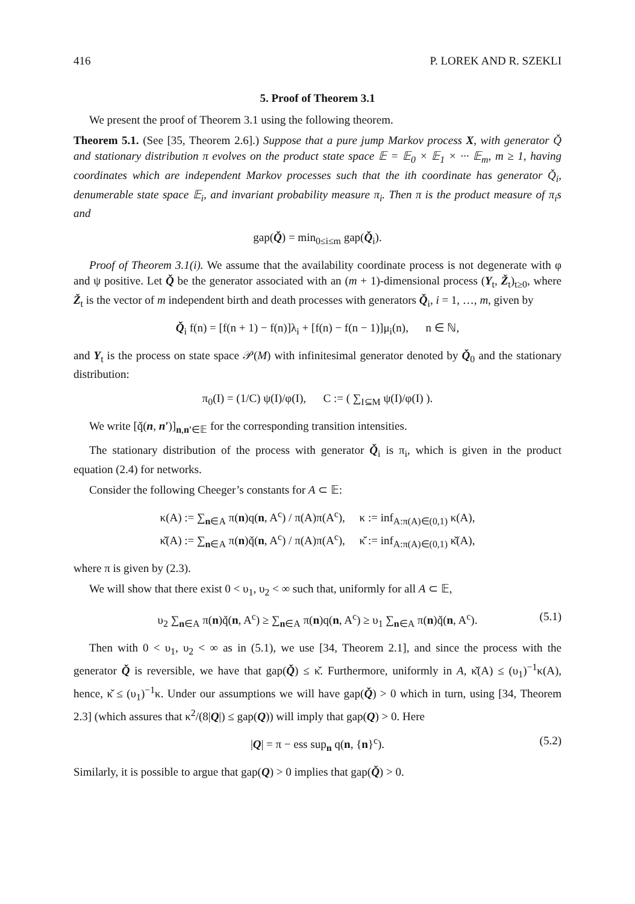416 P. LOREK AND R. SZEKLI
5. Proof of Theorem 3.1
We present the proof of Theorem 3.1 using the following theorem.
Theorem 5.1. (See [35, Theorem 2.6].) Suppose that a pure jump Markov process X, with generator Q̌ and stationary distribution π evolves on the product state space 𝔼 = 𝔼<sub>0</sub> × 𝔼<sub>1</sub> × ··· 𝔼<sub>m</sub>, m ≥ 1, having coordinates which are independent Markov processes such that the ith coordinate has generator Q̌<sub>i</sub>, denumerable state space 𝔼<sub>i</sub>, and invariant probability measure π<sub>i</sub>. Then π is the product measure of π<sub>i</sub>s and
gap(Q̌) = min<sub>0≤i≤m</sub> gap(Q̌<sub>i</sub>).
Proof of Theorem 3.1(i). We assume that the availability coordinate process is not degenerate with φ and ψ positive. Let Q̌ be the generator associated with an (m + 1)-dimensional process (Y<sub>t</sub>, Ž<sub>t</sub>)<sub>t≥0</sub>, where Ž<sub>t</sub> is the vector of m independent birth and death processes with generators Q̌<sub>i</sub>, i = 1, …, m, given by
Q̌<sub>i</sub> f(n) = [f(n + 1) − f(n)]λ<sub>i</sub> + [f(n) − f(n − 1)]μ<sub>i</sub>(n), n ∈ ℕ,
and Y<sub>t</sub> is the process on state space 𝒫(M) with infinitesimal generator denoted by Q̌<sub>0</sub> and the stationary distribution:
π<sub>0</sub>(I) = (1/C) ψ(I)/φ(I), C := ( ∑<sub>I⊆M</sub> ψ(I)/φ(I) ).
We write [q̌(n, n′)]<sub>n,n′∈𝔼</sub> for the corresponding transition intensities.
The stationary distribution of the process with generator Q̌<sub>i</sub> is π<sub>i</sub>, which is given in the product equation (2.4) for networks.
Consider the following Cheeger’s constants for A ⊂ 𝔼:
κ(A) := ∑<sub>n∈A</sub> π(n)q(n, A<sup>c</sup>) / π(A)π(A<sup>c</sup>), κ := inf<sub>A:π(A)∈(0,1)</sub> κ(A),
κ̌(A) := ∑<sub>n∈A</sub> π(n)q̌(n, A<sup>c</sup>) / π(A)π(A<sup>c</sup>), κ̌ := inf<sub>A:π(A)∈(0,1)</sub> κ̌(A),
where π is given by (2.3).
We will show that there exist 0 < υ<sub>1</sub>, υ<sub>2</sub> < ∞ such that, uniformly for all A ⊂ 𝔼,
υ<sub>2</sub> ∑<sub>n∈A</sub> π(n)q̌(n, A<sup>c</sup>) ≥ ∑<sub>n∈A</sub> π(n)q(n, A<sup>c</sup>) ≥ υ<sub>1</sub> ∑<sub>n∈A</sub> π(n)q̌(n, A<sup>c</sup>). (5.1)
Then with 0 < υ<sub>1</sub>, υ<sub>2</sub> < ∞ as in (5.1), we use [34, Theorem 2.1], and since the process with the generator Q̌ is reversible, we have that gap(Q̌) ≤ κ̌. Furthermore, uniformly in A, κ̌(A) ≤ (υ<sub>1</sub>)<sup>−1</sup>κ(A), hence, κ̌ ≤ (υ<sub>1</sub>)<sup>−1</sup>κ. Under our assumptions we will have gap(Q̌) > 0 which in turn, using [34, Theorem 2.3] (which assures that κ<sup>2</sup>/(8|Q|) ≤ gap(Q)) will imply that gap(Q) > 0. Here
|Q| = π − ess sup<sub>n</sub> q(n, {n}<sup>c</sup>). (5.2)
Similarly, it is possible to argue that gap(Q) > 0 implies that gap(Q̌) > 0.